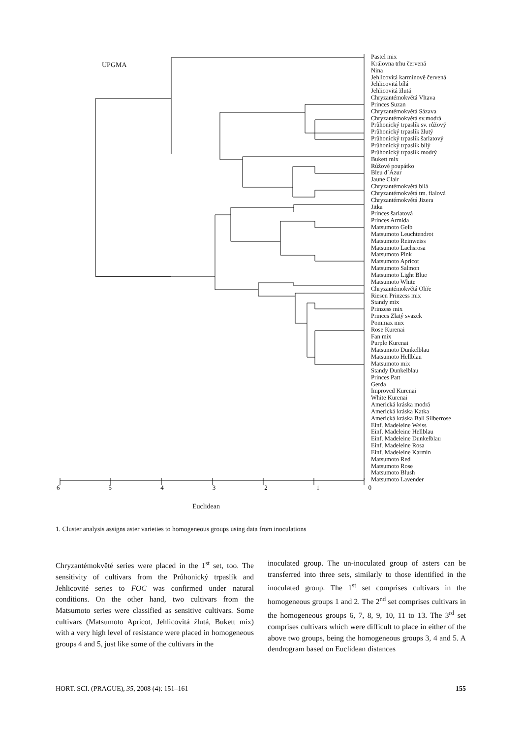UPGMA
Pastel mix
Královna trhu červená
Nina
Jehlicovitá karmínově červená
Jehlicovitá bílá
Jehlicovitá žlutá
Chryzantémokvětá Vltava
Princes Suzan
Chryzantémokvětá Sázava
Chryzantémokvětá sv.modrá
Průhonický trpaslík sv. růžový
Průhonický trpaslík žlutý
Průhonický trpaslík šarlatový
Průhonický trpaslík bílý
Průhonický trpaslík modrý
Bukett mix
Růžové poupátko
Bleu d´Azur
Jaune Clair
Chryzantémokvětá bílá
Chryzantémokvětá tm. fialová
Chryzantémokvětá Jizera
Jitka
Princes šarlatová
Princes Armida
Matsumoto Gelb
Matsumoto Leuchtendrot
Matsumoto Reinweiss
Matsumoto Lachsrosa
Matsumoto Pink
Matsumoto Apricot
Matsumoto Salmon
Matsumoto Light Blue
Matsumoto White
Chryzantémokvětá Ohře
Riesen Prinzess mix
Standy mix
Prinzess mix
Princes Zlatý svazek
Pommax mix
Rose Kurenai
Fan mix
Purple Kurenai
Matsumoto Dunkelblau
Matsumoto Hellblau
Matsumoto mix
Standy Dunkelblau
Princes Patt
Gerda
Improved Kurenai
White Kurenai
Americká kráska modrá
Americká kráska Katka
Americká kráska Ball Silberrose
Einf. Madeleine Weiss
Einf. Madeleine Hellblau
Einf. Madeleine Dunkelblau
Einf. Madeleine Rosa
Einf. Madeleine Karmin
Matsumoto Red
Matsumoto Rose
Matsumoto Blush
Matsumoto Lavender
6 5 4 3 2 1 0
Euclidean
1. Cluster analysis assigns aster varieties to homogeneous groups using data from inoculations
Chryzantémokvěté series were placed in the 1<sup>st</sup> set, too. The sensitivity of cultivars from the Průhonický trpaslík and Jehlicovité series to FOC was confirmed under natural conditions. On the other hand, two cultivars from the Matsumoto series were classified as sensitive cultivars. Some cultivars (Matsumoto Apricot, Jehlicovitá žlutá, Bukett mix) with a very high level of resistance were placed in homogeneous groups 4 and 5, just like some of the cultivars in the
inoculated group. The un-inoculated group of asters can be transferred into three sets, similarly to those identified in the inoculated group. The 1<sup>st</sup> set comprises cultivars in the homogeneous groups 1 and 2. The 2<sup>nd</sup> set comprises cultivars in the homogeneous groups 6, 7, 8, 9, 10, 11 to 13. The 3<sup>rd</sup> set comprises cultivars which were difficult to place in either of the above two groups, being the homogeneous groups 3, 4 and 5. A dendrogram based on Euclidean distances
HORT. SCI. (PRAGUE), 35, 2008 (4): 151–161 155